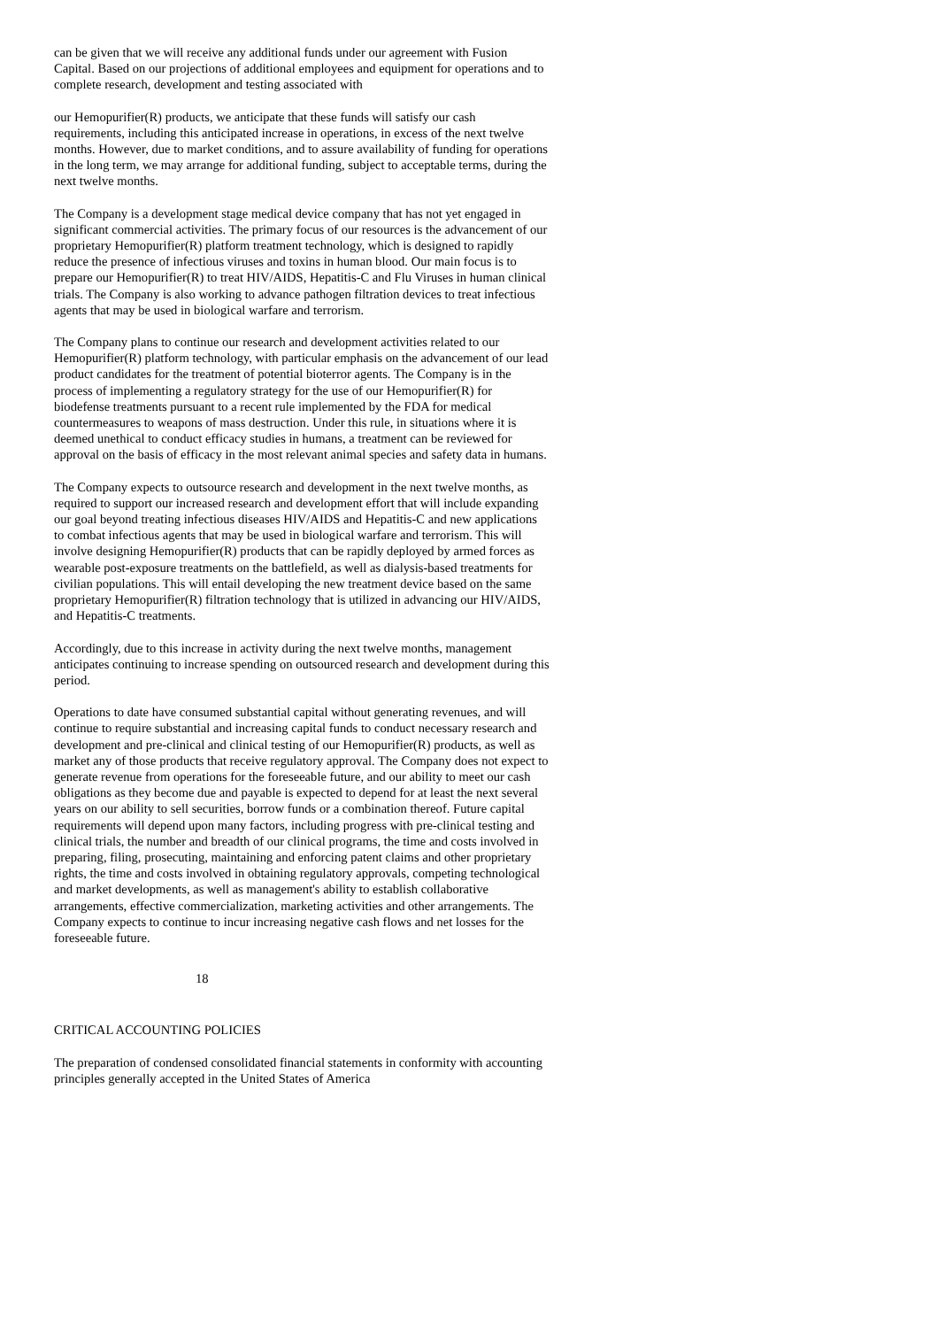can be given that we will receive any additional funds under our agreement with Fusion Capital. Based on our projections of additional employees and equipment for operations and to complete research, development and testing associated with
our Hemopurifier(R) products, we anticipate that these funds will satisfy our cash requirements, including this anticipated increase in operations, in excess of the next twelve months. However, due to market conditions, and to assure availability of funding for operations in the long term, we may arrange for additional funding, subject to acceptable terms, during the next twelve months.
The Company is a development stage medical device company that has not yet engaged in significant commercial activities. The primary focus of our resources is the advancement of our proprietary Hemopurifier(R) platform treatment technology, which is designed to rapidly reduce the presence of infectious viruses and toxins in human blood. Our main focus is to prepare our Hemopurifier(R) to treat HIV/AIDS, Hepatitis-C and Flu Viruses in human clinical trials. The Company is also working to advance pathogen filtration devices to treat infectious agents that may be used in biological warfare and terrorism.
The Company plans to continue our research and development activities related to our Hemopurifier(R) platform technology, with particular emphasis on the advancement of our lead product candidates for the treatment of potential bioterror agents. The Company is in the process of implementing a regulatory strategy for the use of our Hemopurifier(R) for biodefense treatments pursuant to a recent rule implemented by the FDA for medical countermeasures to weapons of mass destruction. Under this rule, in situations where it is deemed unethical to conduct efficacy studies in humans, a treatment can be reviewed for approval on the basis of efficacy in the most relevant animal species and safety data in humans.
The Company expects to outsource research and development in the next twelve months, as required to support our increased research and development effort that will include expanding our goal beyond treating infectious diseases HIV/AIDS and Hepatitis-C and new applications to combat infectious agents that may be used in biological warfare and terrorism. This will involve designing Hemopurifier(R) products that can be rapidly deployed by armed forces as wearable post-exposure treatments on the battlefield, as well as dialysis-based treatments for civilian populations. This will entail developing the new treatment device based on the same proprietary Hemopurifier(R) filtration technology that is utilized in advancing our HIV/AIDS, and Hepatitis-C treatments.
Accordingly, due to this increase in activity during the next twelve months, management anticipates continuing to increase spending on outsourced research and development during this period.
Operations to date have consumed substantial capital without generating revenues, and will continue to require substantial and increasing capital funds to conduct necessary research and development and pre-clinical and clinical testing of our Hemopurifier(R) products, as well as market any of those products that receive regulatory approval. The Company does not expect to generate revenue from operations for the foreseeable future, and our ability to meet our cash obligations as they become due and payable is expected to depend for at least the next several years on our ability to sell securities, borrow funds or a combination thereof. Future capital requirements will depend upon many factors, including progress with pre-clinical testing and clinical trials, the number and breadth of our clinical programs, the time and costs involved in preparing, filing, prosecuting, maintaining and enforcing patent claims and other proprietary rights, the time and costs involved in obtaining regulatory approvals, competing technological and market developments, as well as management's ability to establish collaborative arrangements, effective commercialization, marketing activities and other arrangements. The Company expects to continue to incur increasing negative cash flows and net losses for the foreseeable future.
18
CRITICAL ACCOUNTING POLICIES
The preparation of condensed consolidated financial statements in conformity with accounting principles generally accepted in the United States of America